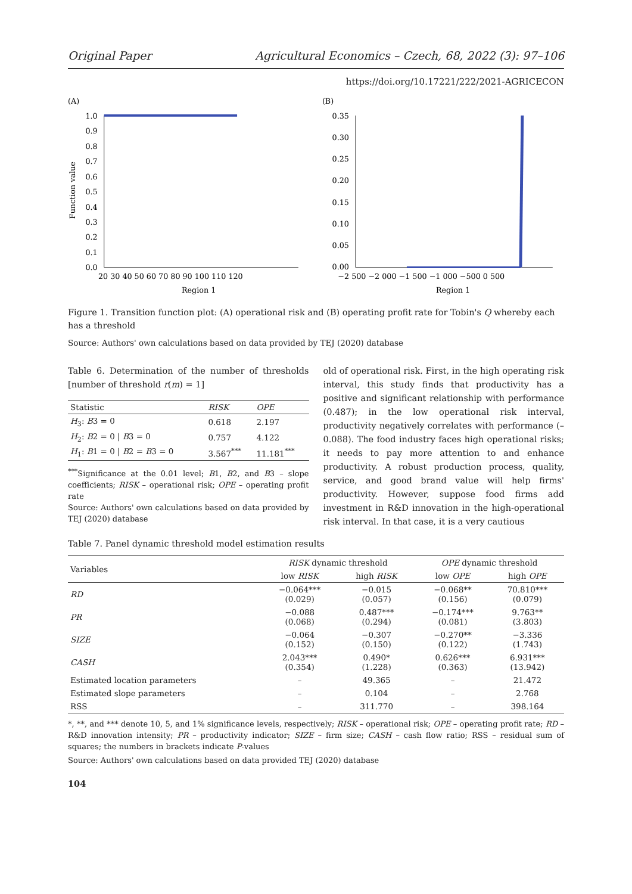Original Paper Agricultural Economics – Czech, 68, 2022 (3): 97–106
https://doi.org/10.17221/222/2021-AGRICECON
(A)
Function value
1.0
0.9
0.8
0.7
0.6
0.5
0.4
0.3
0.2
0.1
0.0
20 30 40 50 60 70 80 90 100 110 120
Region 1
(B)
0.35
0.30
0.25
0.20
0.15
0.10
0.05
0.00
−2 500 −2 000 −1 500 −1 000 −500 0 500
Region 1
Figure 1. Transition function plot: (A) operational risk and (B) operating profit rate for Tobin's Q whereby each has a threshold
Source: Authors' own calculations based on data provided by TEJ (2020) database
Table 6. Determination of the number of thresholds [number of threshold r(m) = 1]
| Statistic | RISK | OPE |
| --- | --- | --- |
| H<sub>3</sub>: B 3 = 0 | 0.618 | 2.197 |
| H<sub>2</sub>: B 2 = 0 / B 3 = 0 | 0.757 | 4.122 |
| H<sub>1</sub>: B 1 = 0 / B 2 = B 3 = 0 | 3.567<sup>***</sup> | 11.181<sup>***</sup> |
<sup>***</sup> Significance at the 0.01 level; B1, B2, and B3 – slope coefficients; RISK – operational risk; OPE – operating profit rate
Source: Authors' own calculations based on data provided by TEJ (2020) database
old of operational risk. First, in the high operating risk interval, this study finds that productivity has a positive and significant relationship with performance (0.487); in the low operational risk interval, productivity negatively correlates with performance (–0.088). The food industry faces high operational risks; it needs to pay more attention to and enhance productivity. A robust production process, quality, service, and good brand value will help firms' productivity. However, suppose food firms add investment in R&D innovation in the high-operational risk interval. In that case, it is a very cautious
Table 7. Panel dynamic threshold model estimation results
| Variables | RISK dynamic threshold | | OPE dynamic threshold | |
| --- | --- | --- | --- | --- |
| | low RISK | high RISK | low OPE | high OPE |
| RD | −0.064*** (0.029) | −0.015 (0.057) | −0.068** (0.156) | 70.810*** (0.079) |
| PR | −0.088 (0.068) | 0.487*** (0.294) | −0.174*** (0.081) | 9.763** (3.803) |
| SIZE | −0.064 (0.152) | −0.307 (0.150) | −0.270** (0.122) | −3.336 (1.743) |
| CASH | 2.043*** (0.354) | 0.490* (1.228) | 0.626*** (0.363) | 6.931*** (13.942) |
| Estimated location parameters | – | 49.365 | – | 21.472 |
| Estimated slope parameters | – | 0.104 | – | 2.768 |
| RSS | – | 311.770 | – | 398.164 |
*, **, and *** denote 10, 5, and 1% significance levels, respectively; RISK – operational risk; OPE – operating profit rate; RD – R&D innovation intensity; PR – productivity indicator; SIZE – firm size; CASH – cash flow ratio; RSS – residual sum of squares; the numbers in brackets indicate P-values
Source: Authors' own calculations based on data provided TEJ (2020) database
104